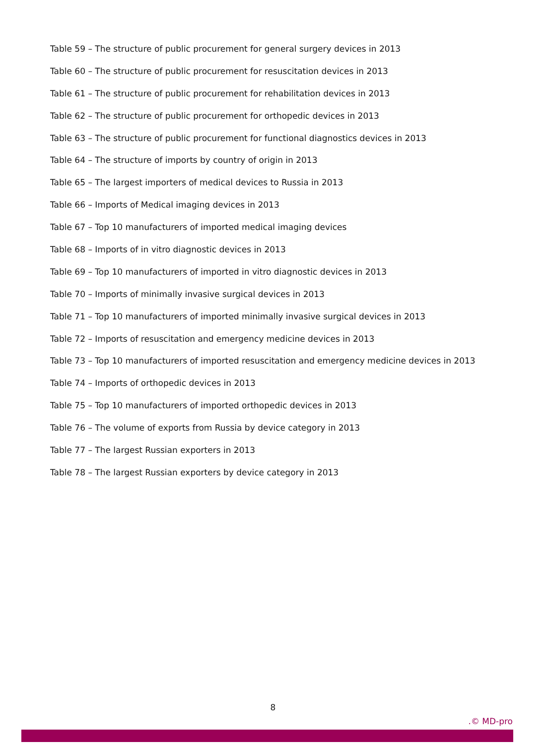Table 59 – The structure of public procurement for general surgery devices in 2013
Table 60 – The structure of public procurement for resuscitation devices in 2013
Table 61 – The structure of public procurement for rehabilitation devices in 2013
Table 62 – The structure of public procurement for orthopedic devices in 2013
Table 63 – The structure of public procurement for functional diagnostics devices in 2013
Table 64 – The structure of imports by country of origin in 2013
Table 65 – The largest importers of medical devices to Russia in 2013
Table 66 – Imports of Medical imaging devices in 2013
Table 67 – Top 10 manufacturers of imported medical imaging devices
Table 68 – Imports of in vitro diagnostic devices in 2013
Table 69 – Top 10 manufacturers of imported in vitro diagnostic devices in 2013
Table 70 – Imports of minimally invasive surgical devices in 2013
Table 71 – Top 10 manufacturers of imported minimally invasive surgical devices in 2013
Table 72 – Imports of resuscitation and emergency medicine devices in 2013
Table 73 – Top 10 manufacturers of imported resuscitation and emergency medicine devices in 2013
Table 74 – Imports of orthopedic devices in 2013
Table 75 – Top 10 manufacturers of imported orthopedic devices in 2013
Table 76 – The volume of exports from Russia by device category in 2013
Table 77 – The largest Russian exporters in 2013
Table 78 – The largest Russian exporters by device category in 2013
8
.© MD-pro